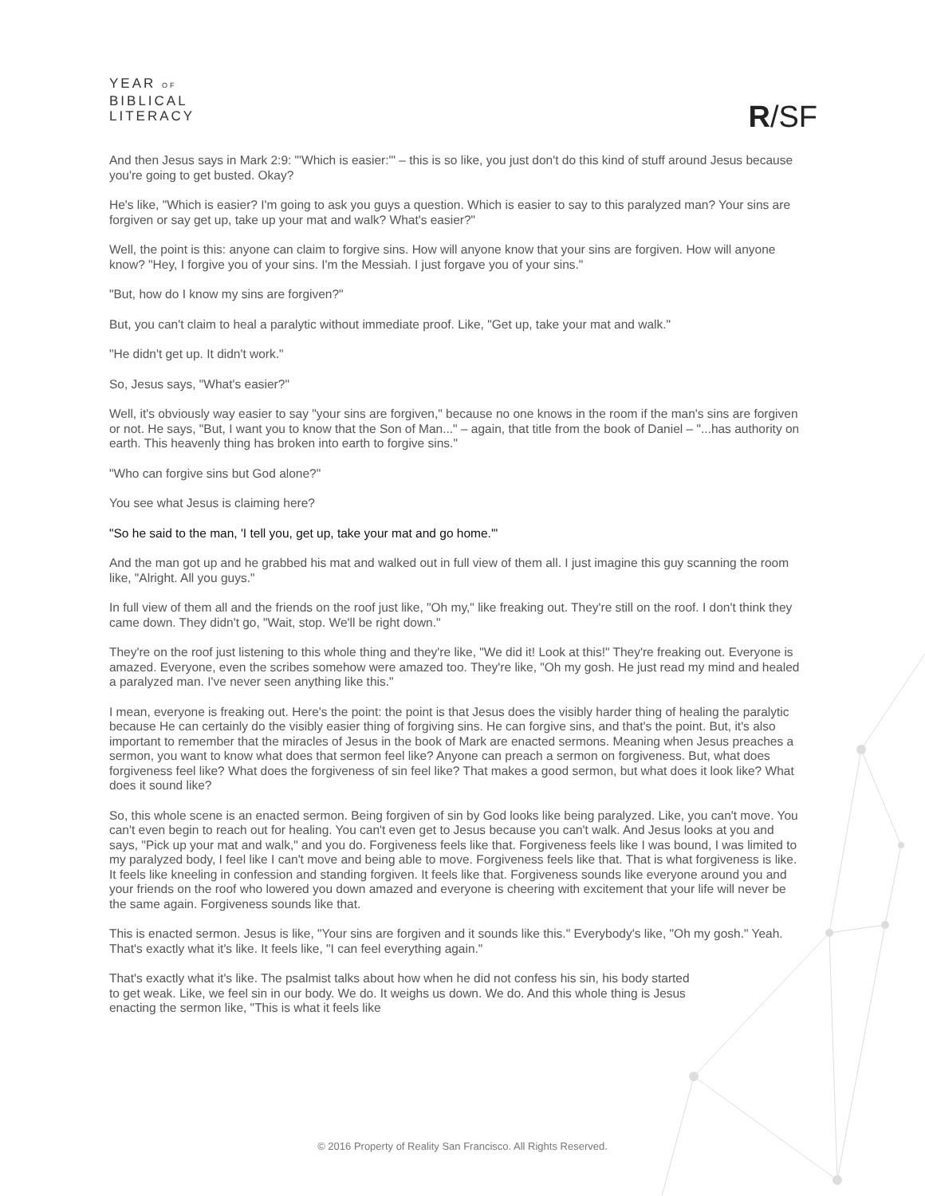YEAR OF
BIBLICAL
LITERACY
R/SF
And then Jesus says in Mark 2:9: "'Which is easier:'" – this is so like, you just don't do this kind of stuff around Jesus because you're going to get busted. Okay?
He's like, "Which is easier? I'm going to ask you guys a question. Which is easier to say to this paralyzed man? Your sins are forgiven or say get up, take up your mat and walk? What's easier?"
Well, the point is this: anyone can claim to forgive sins. How will anyone know that your sins are forgiven. How will anyone know? "Hey, I forgive you of your sins. I'm the Messiah. I just forgave you of your sins."
"But, how do I know my sins are forgiven?"
But, you can't claim to heal a paralytic without immediate proof. Like, "Get up, take your mat and walk."
"He didn't get up. It didn't work."
So, Jesus says, "What's easier?"
Well, it's obviously way easier to say "your sins are forgiven," because no one knows in the room if the man's sins are forgiven or not. He says, "But, I want you to know that the Son of Man..." – again, that title from the book of Daniel – "...has authority on earth. This heavenly thing has broken into earth to forgive sins."
"Who can forgive sins but God alone?"
You see what Jesus is claiming here?
"So he said to the man, 'I tell you, get up, take your mat and go home.'"
And the man got up and he grabbed his mat and walked out in full view of them all. I just imagine this guy scanning the room like, "Alright. All you guys."
In full view of them all and the friends on the roof just like, "Oh my," like freaking out. They're still on the roof. I don't think they came down. They didn't go, "Wait, stop. We'll be right down."
They're on the roof just listening to this whole thing and they're like, "We did it! Look at this!" They're freaking out. Everyone is amazed. Everyone, even the scribes somehow were amazed too. They're like, "Oh my gosh. He just read my mind and healed a paralyzed man. I've never seen anything like this."
I mean, everyone is freaking out. Here's the point: the point is that Jesus does the visibly harder thing of healing the paralytic because He can certainly do the visibly easier thing of forgiving sins. He can forgive sins, and that's the point. But, it's also important to remember that the miracles of Jesus in the book of Mark are enacted sermons. Meaning when Jesus preaches a sermon, you want to know what does that sermon feel like? Anyone can preach a sermon on forgiveness. But, what does forgiveness feel like? What does the forgiveness of sin feel like? That makes a good sermon, but what does it look like? What does it sound like?
So, this whole scene is an enacted sermon. Being forgiven of sin by God looks like being paralyzed. Like, you can't move. You can't even begin to reach out for healing. You can't even get to Jesus because you can't walk. And Jesus looks at you and says, "Pick up your mat and walk," and you do. Forgiveness feels like that. Forgiveness feels like I was bound, I was limited to my paralyzed body, I feel like I can't move and being able to move. Forgiveness feels like that. That is what forgiveness is like. It feels like kneeling in confession and standing forgiven. It feels like that. Forgiveness sounds like everyone around you and your friends on the roof who lowered you down amazed and everyone is cheering with excitement that your life will never be the same again. Forgiveness sounds like that.
This is enacted sermon. Jesus is like, "Your sins are forgiven and it sounds like this." Everybody's like, "Oh my gosh." Yeah. That's exactly what it's like. It feels like, "I can feel everything again."
That's exactly what it's like. The psalmist talks about how when he did not confess his sin, his body started to get weak. Like, we feel sin in our body. We do. It weighs us down. We do. And this whole thing is Jesus enacting the sermon like, "This is what it feels like
© 2016 Property of Reality San Francisco. All Rights Reserved.